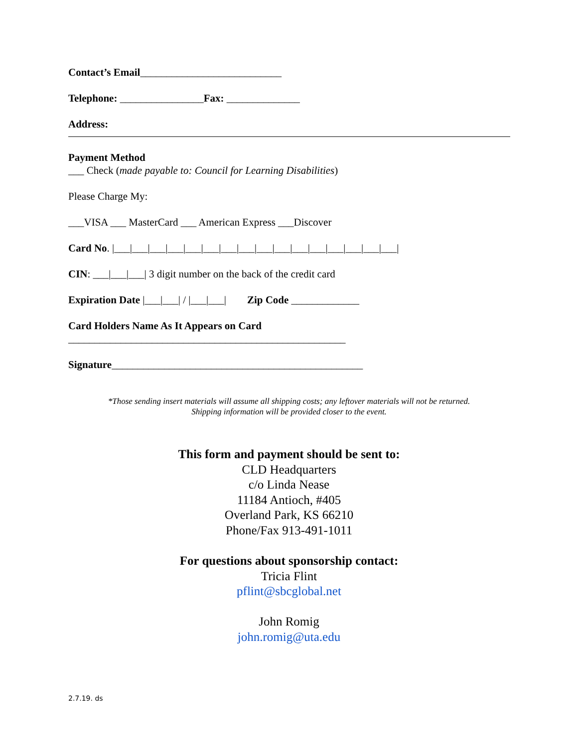Contact’s Email___________________________
Telephone: ________________Fax: ______________
Address:
Payment Method
___ Check (made payable to: Council for Learning Disabilities)
Please Charge My:
___VISA ___ MasterCard ___ American Express ___Discover
Card No. |___|___|___|___|___|___|___|___|___|___|___|___|___|___|___|___|
CIN: ___|___|___| 3 digit number on the back of the credit card
Expiration Date |___|___| / |___|___| Zip Code _____________
Card Holders Name As It Appears on Card
_____________________________________________________
Signature________________________________________________
*Those sending insert materials will assume all shipping costs; any leftover materials will not be returned.
Shipping information will be provided closer to the event.
This form and payment should be sent to:
CLD Headquarters
c/o Linda Nease
11184 Antioch, #405
Overland Park, KS 66210
Phone/Fax 913-491-1011
For questions about sponsorship contact:
Tricia Flint
pflint@sbcglobal.net
John Romig
john.romig@uta.edu
2.7.19. ds